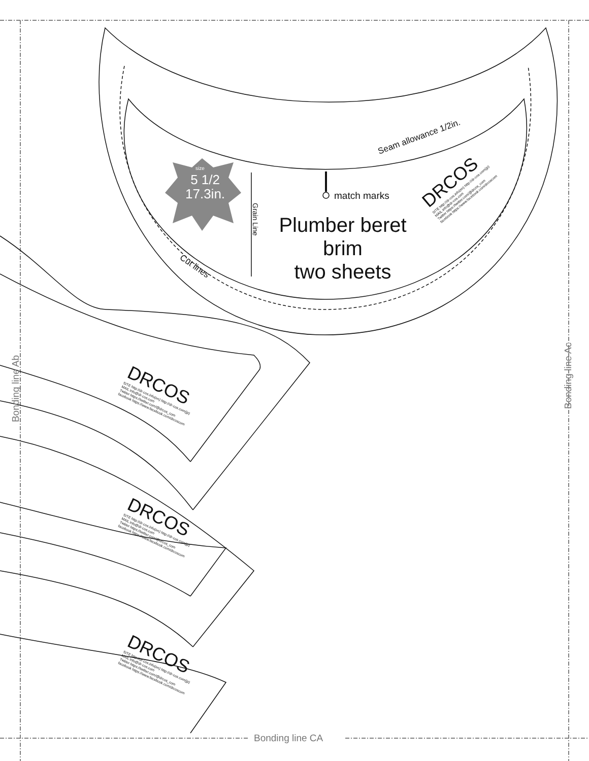Bonding line CA
Bonding line Ab
Bonding line Ac
size
5 1/2
17.3in.
Seam allowance 1/2in.
match marks
Grain Line
Cut lines
Plumber beret
brim
two sheets
DRCOS
SITE http://dr-cos.info(en) http://dr-cos.com(jp)
MAIL info@dr-cos.com
Twitter https://twitter.com/@drcos_com
facebook https://www.facebook.com/drcoscom
DRCOS
SITE http://dr-cos.info(en) http://dr-cos.com(jp)
MAIL info@dr-cos.com
Twitter https://twitter.com/@drcos_com
facebook https://www.facebook.com/drcoscom
DRCOS
SITE http://dr-cos.info(en) http://dr-cos.com(jp)
MAIL info@dr-cos.com
Twitter https://twitter.com/@drcos_com
facebook https://www.facebook.com/drcoscom
DRCOS
SITE http://dr-cos.info(en) http://dr-cos.com(jp)
MAIL info@dr-cos.com
Twitter https://twitter.com/@drcos_com
facebook https://www.facebook.com/drcoscom